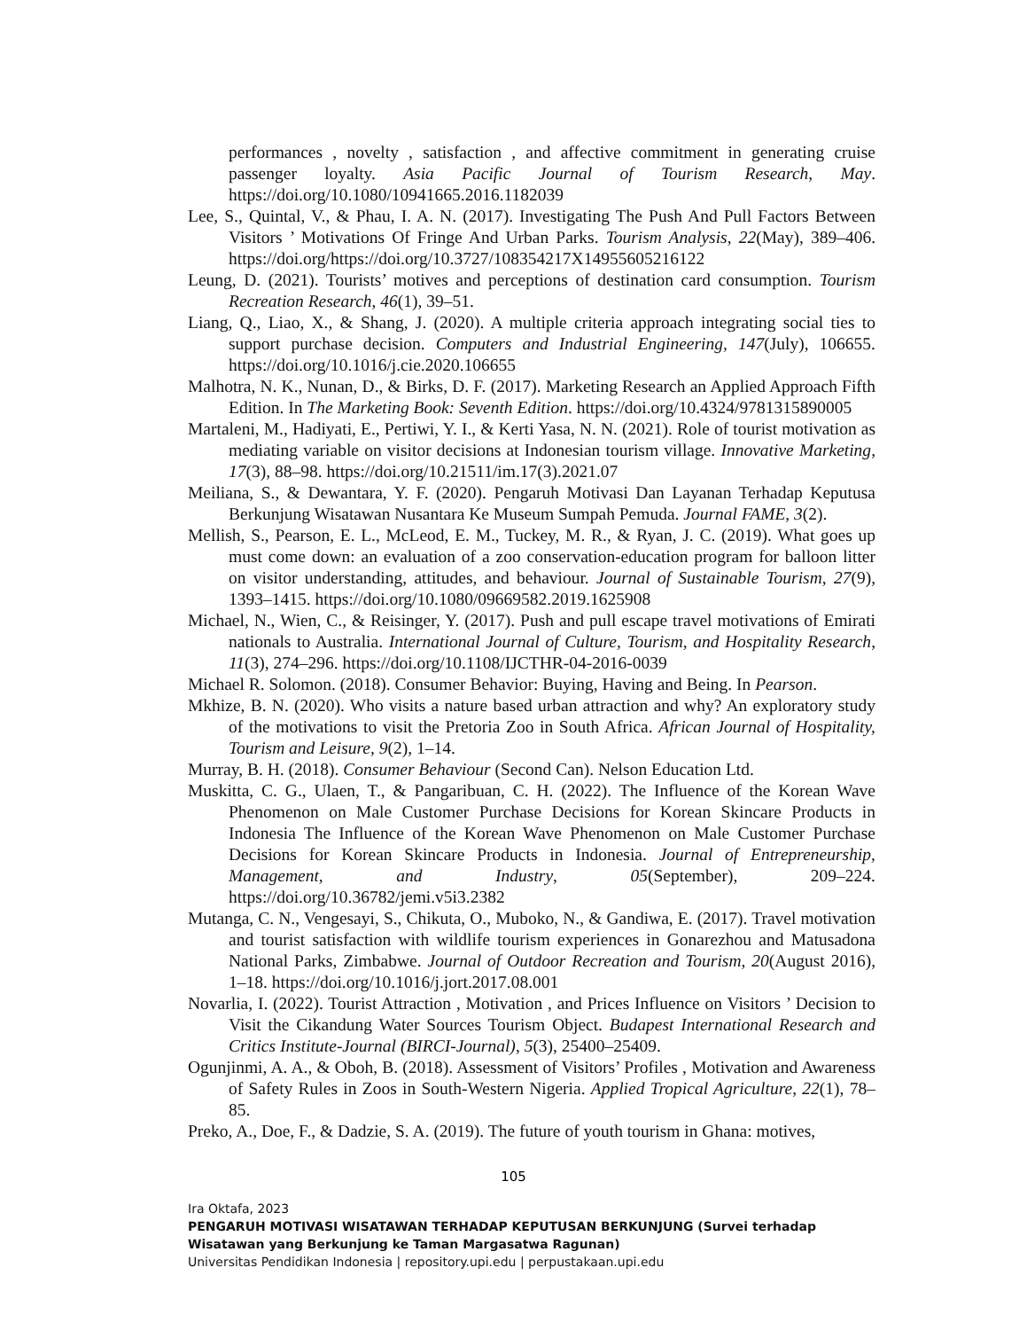performances , novelty , satisfaction , and affective commitment in generating cruise passenger loyalty. Asia Pacific Journal of Tourism Research, May. https://doi.org/10.1080/10941665.2016.1182039
Lee, S., Quintal, V., & Phau, I. A. N. (2017). Investigating The Push And Pull Factors Between Visitors ’ Motivations Of Fringe And Urban Parks. Tourism Analysis, 22(May), 389–406. https://doi.org/https://doi.org/10.3727/108354217X14955605216122
Leung, D. (2021). Tourists’ motives and perceptions of destination card consumption. Tourism Recreation Research, 46(1), 39–51.
Liang, Q., Liao, X., & Shang, J. (2020). A multiple criteria approach integrating social ties to support purchase decision. Computers and Industrial Engineering, 147(July), 106655. https://doi.org/10.1016/j.cie.2020.106655
Malhotra, N. K., Nunan, D., & Birks, D. F. (2017). Marketing Research an Applied Approach Fifth Edition. In The Marketing Book: Seventh Edition. https://doi.org/10.4324/9781315890005
Martaleni, M., Hadiyati, E., Pertiwi, Y. I., & Kerti Yasa, N. N. (2021). Role of tourist motivation as mediating variable on visitor decisions at Indonesian tourism village. Innovative Marketing, 17(3), 88–98. https://doi.org/10.21511/im.17(3).2021.07
Meiliana, S., & Dewantara, Y. F. (2020). Pengaruh Motivasi Dan Layanan Terhadap Keputusa Berkunjung Wisatawan Nusantara Ke Museum Sumpah Pemuda. Journal FAME, 3(2).
Mellish, S., Pearson, E. L., McLeod, E. M., Tuckey, M. R., & Ryan, J. C. (2019). What goes up must come down: an evaluation of a zoo conservation-education program for balloon litter on visitor understanding, attitudes, and behaviour. Journal of Sustainable Tourism, 27(9), 1393–1415. https://doi.org/10.1080/09669582.2019.1625908
Michael, N., Wien, C., & Reisinger, Y. (2017). Push and pull escape travel motivations of Emirati nationals to Australia. International Journal of Culture, Tourism, and Hospitality Research, 11(3), 274–296. https://doi.org/10.1108/IJCTHR-04-2016-0039
Michael R. Solomon. (2018). Consumer Behavior: Buying, Having and Being. In Pearson.
Mkhize, B. N. (2020). Who visits a nature based urban attraction and why? An exploratory study of the motivations to visit the Pretoria Zoo in South Africa. African Journal of Hospitality, Tourism and Leisure, 9(2), 1–14.
Murray, B. H. (2018). Consumer Behaviour (Second Can). Nelson Education Ltd.
Muskitta, C. G., Ulaen, T., & Pangaribuan, C. H. (2022). The Influence of the Korean Wave Phenomenon on Male Customer Purchase Decisions for Korean Skincare Products in Indonesia The Influence of the Korean Wave Phenomenon on Male Customer Purchase Decisions for Korean Skincare Products in Indonesia. Journal of Entrepreneurship, Management, and Industry, 05(September), 209–224. https://doi.org/10.36782/jemi.v5i3.2382
Mutanga, C. N., Vengesayi, S., Chikuta, O., Muboko, N., & Gandiwa, E. (2017). Travel motivation and tourist satisfaction with wildlife tourism experiences in Gonarezhou and Matusadona National Parks, Zimbabwe. Journal of Outdoor Recreation and Tourism, 20(August 2016), 1–18. https://doi.org/10.1016/j.jort.2017.08.001
Novarlia, I. (2022). Tourist Attraction , Motivation , and Prices Influence on Visitors ’ Decision to Visit the Cikandung Water Sources Tourism Object. Budapest International Research and Critics Institute-Journal (BIRCI-Journal), 5(3), 25400–25409.
Ogunjinmi, A. A., & Oboh, B. (2018). Assessment of Visitors’ Profiles , Motivation and Awareness of Safety Rules in Zoos in South-Western Nigeria. Applied Tropical Agriculture, 22(1), 78–85.
Preko, A., Doe, F., & Dadzie, S. A. (2019). The future of youth tourism in Ghana: motives,
105
Ira Oktafa, 2023
PENGARUH MOTIVASI WISATAWAN TERHADAP KEPUTUSAN BERKUNJUNG (Survei terhadap
Wisatawan yang Berkunjung ke Taman Margasatwa Ragunan)
Universitas Pendidikan Indonesia | repository.upi.edu | perpustakaan.upi.edu